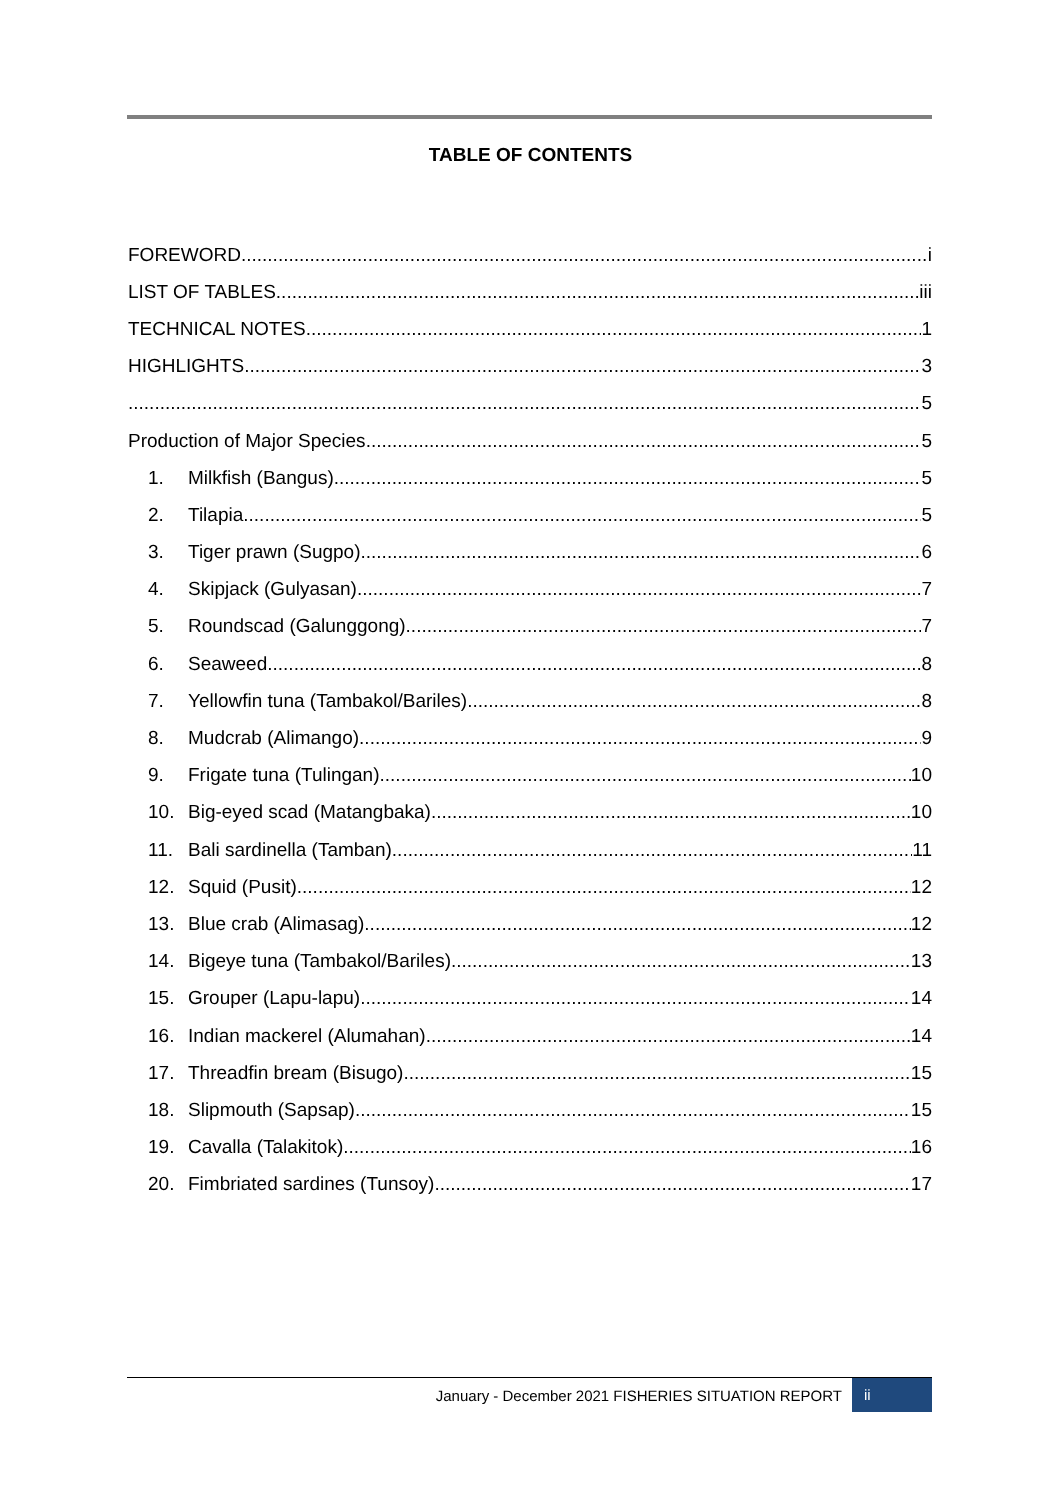TABLE OF CONTENTS
FOREWORD i
LIST OF TABLES iii
TECHNICAL NOTES 1
HIGHLIGHTS 3
5
Production of Major Species 5
1. Milkfish (Bangus) 5
2. Tilapia 5
3. Tiger prawn (Sugpo) 6
4. Skipjack (Gulyasan) 7
5. Roundscad (Galunggong) 7
6. Seaweed 8
7. Yellowfin tuna (Tambakol/Bariles) 8
8. Mudcrab (Alimango) 9
9. Frigate tuna (Tulingan) 10
10. Big-eyed scad (Matangbaka) 10
11. Bali sardinella (Tamban) 11
12. Squid (Pusit) 12
13. Blue crab (Alimasag) 12
14. Bigeye tuna (Tambakol/Bariles) 13
15. Grouper (Lapu-lapu) 14
16. Indian mackerel (Alumahan) 14
17. Threadfin bream (Bisugo) 15
18. Slipmouth (Sapsap) 15
19. Cavalla (Talakitok) 16
20. Fimbriated sardines (Tunsoy) 17
January - December 2021 FISHERIES SITUATION REPORT ii